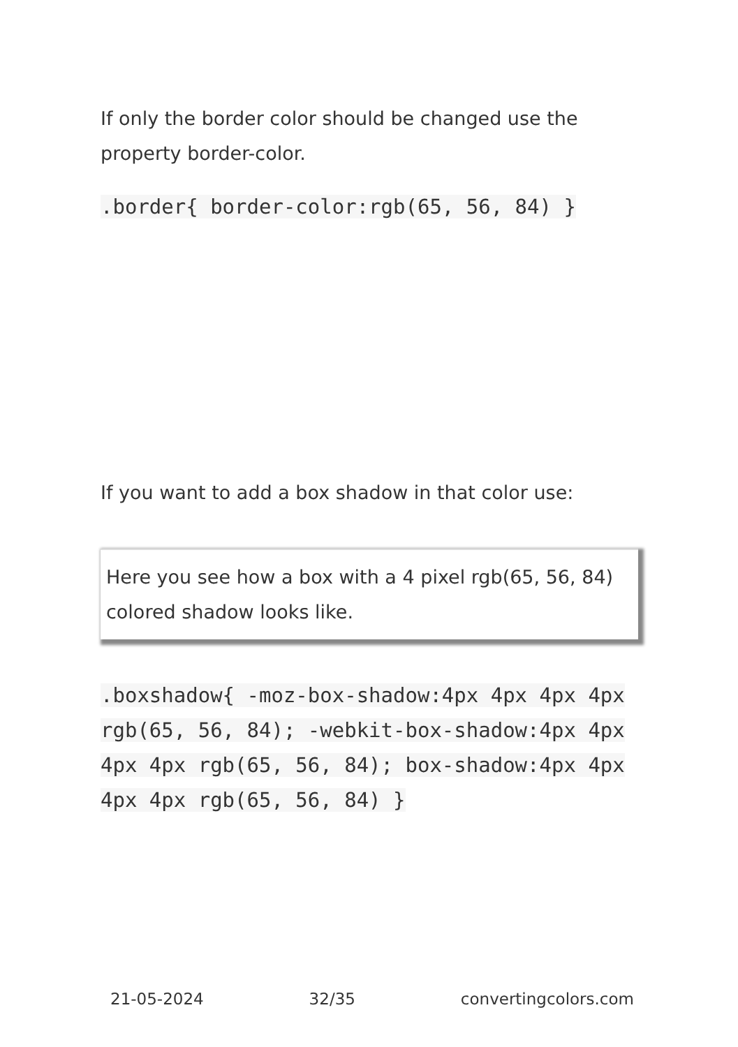If only the border color should be changed use the property border-color.
.border{ border-color:rgb(65, 56, 84) }
If you want to add a box shadow in that color use:
Here you see how a box with a 4 pixel rgb(65, 56, 84) colored shadow looks like.
.boxshadow{ -moz-box-shadow:4px 4px 4px 4px rgb(65, 56, 84); -webkit-box-shadow:4px 4px 4px 4px rgb(65, 56, 84); box-shadow:4px 4px 4px 4px rgb(65, 56, 84) }
21-05-2024 32/35 convertingcolors.com